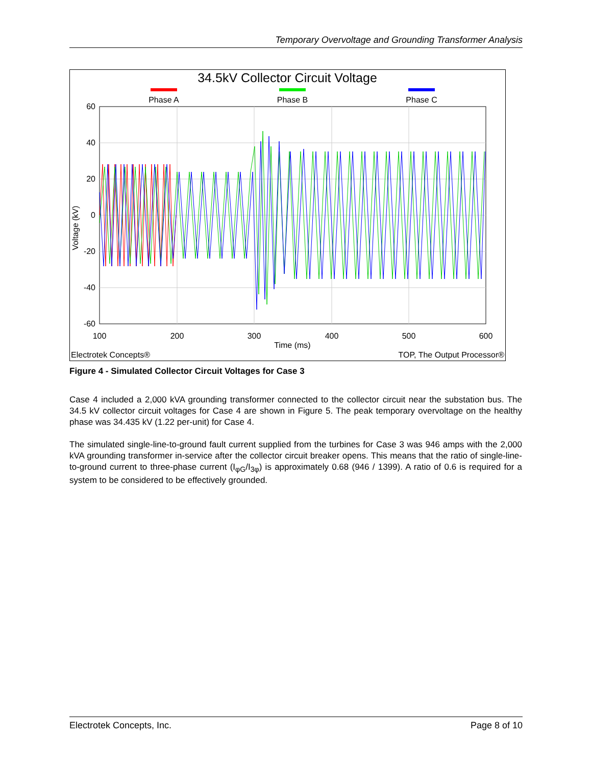Temporary Overvoltage and Grounding Transformer Analysis
34.5kV Collector Circuit Voltage
Phase A
Phase B
Phase C
60
40
20
0
-20
-40
-60
100
200
300
400
500
600
Time (ms)
Voltage (kV)
Electrotek Concepts®
TOP, The Output Processor®
Figure 4 - Simulated Collector Circuit Voltages for Case 3
Case 4 included a 2,000 kVA grounding transformer connected to the collector circuit near the substation bus. The 34.5 kV collector circuit voltages for Case 4 are shown in Figure 5. The peak temporary overvoltage on the healthy phase was 34.435 kV (1.22 per-unit) for Case 4.
The simulated single-line-to-ground fault current supplied from the turbines for Case 3 was 946 amps with the 2,000 kVA grounding transformer in-service after the collector circuit breaker opens. This means that the ratio of single-line-to-ground current to three-phase current (I<sub>φG</sub>/I<sub>3φ</sub>) is approximately 0.68 (946 / 1399). A ratio of 0.6 is required for a system to be considered to be effectively grounded.
Electrotek Concepts, Inc. Page 8 of 10